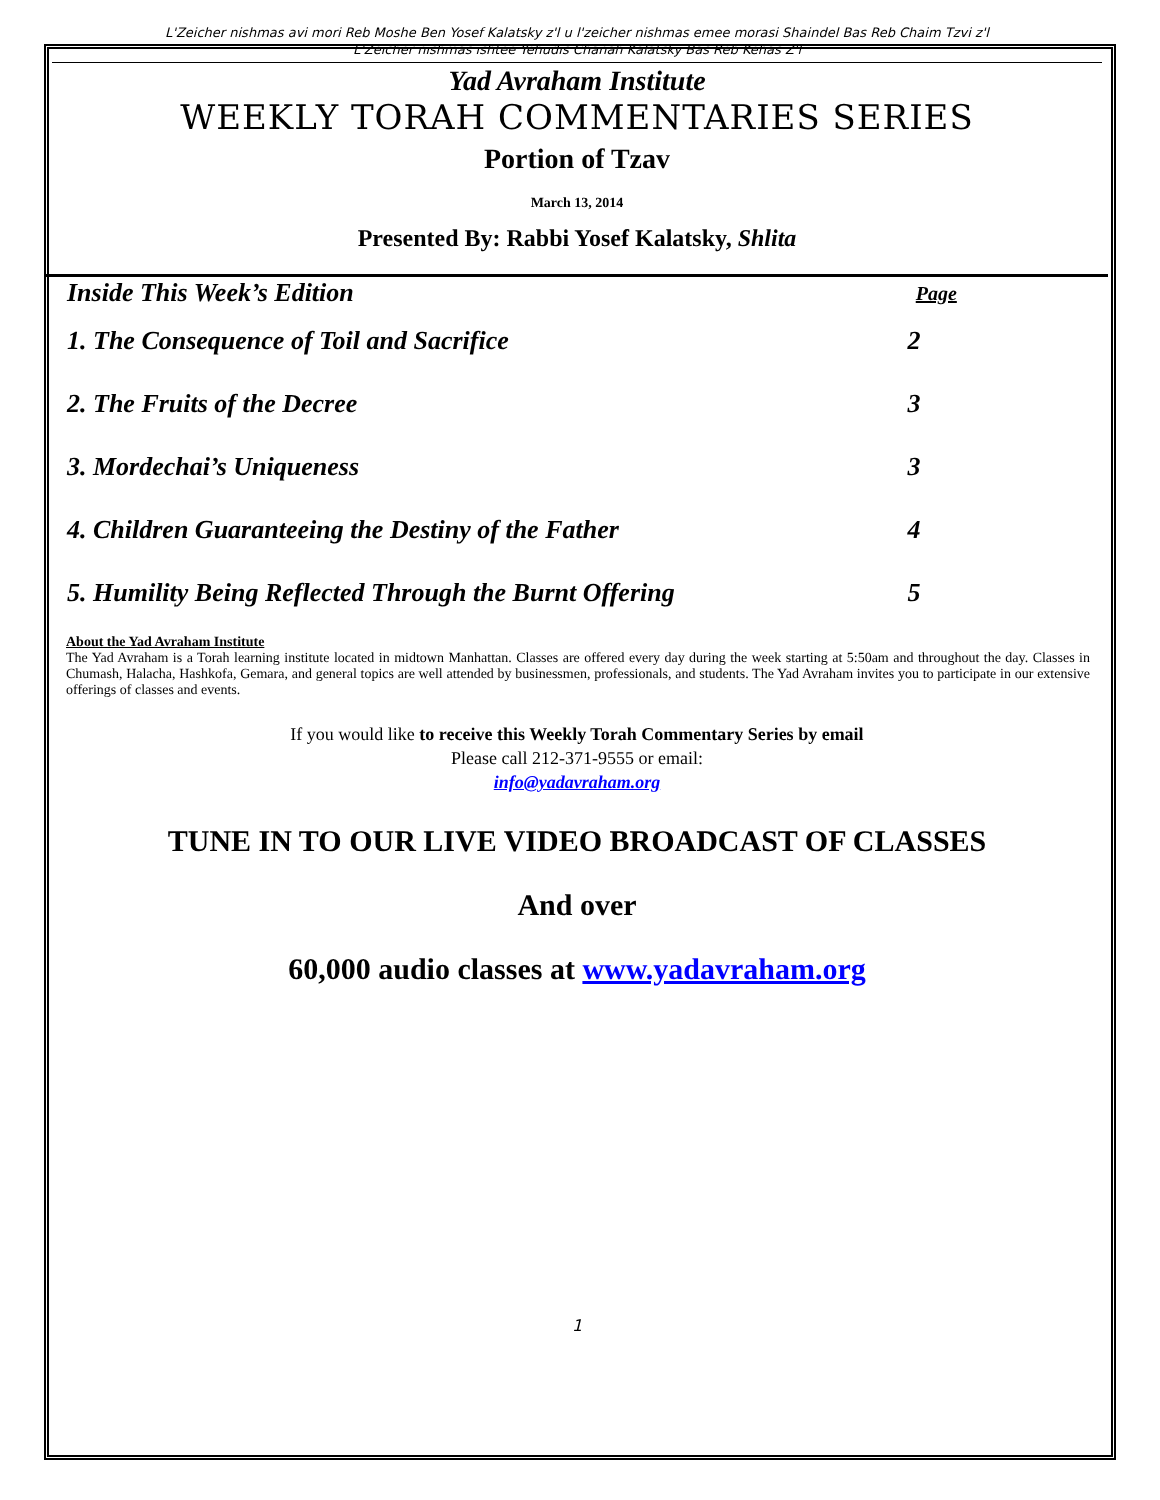L'Zeicher nishmas avi mori Reb Moshe Ben Yosef Kalatsky z'l u l'zeicher nishmas emee morasi Shaindel Bas Reb Chaim Tzvi z'l
L'Zeicher nishmas ishtee Yehudis Chanah Kalatsky Bas Reb Kehas Z'l
Yad Avraham Institute
WEEKLY TORAH COMMENTARIES SERIES
Portion of Tzav
March 13, 2014
Presented By: Rabbi Yosef Kalatsky, Shlita
| Inside This Week’s Edition | Page |
| --- | --- |
| 1. The Consequence of Toil and Sacrifice | 2 |
| 2. The Fruits of the Decree | 3 |
| 3. Mordechai’s Uniqueness | 3 |
| 4. Children Guaranteeing the Destiny of the Father | 4 |
| 5. Humility Being Reflected Through the Burnt Offering | 5 |
About the Yad Avraham Institute
The Yad Avraham is a Torah learning institute located in midtown Manhattan. Classes are offered every day during the week starting at 5:50am and throughout the day. Classes in Chumash, Halacha, Hashkofa, Gemara, and general topics are well attended by businessmen, professionals, and students. The Yad Avraham invites you to participate in our extensive offerings of classes and events.
If you would like to receive this Weekly Torah Commentary Series by email
Please call 212-371-9555 or email:
info@yadavraham.org
TUNE IN TO OUR LIVE VIDEO BROADCAST OF CLASSES
And over
60,000 audio classes at www.yadavraham.org
1